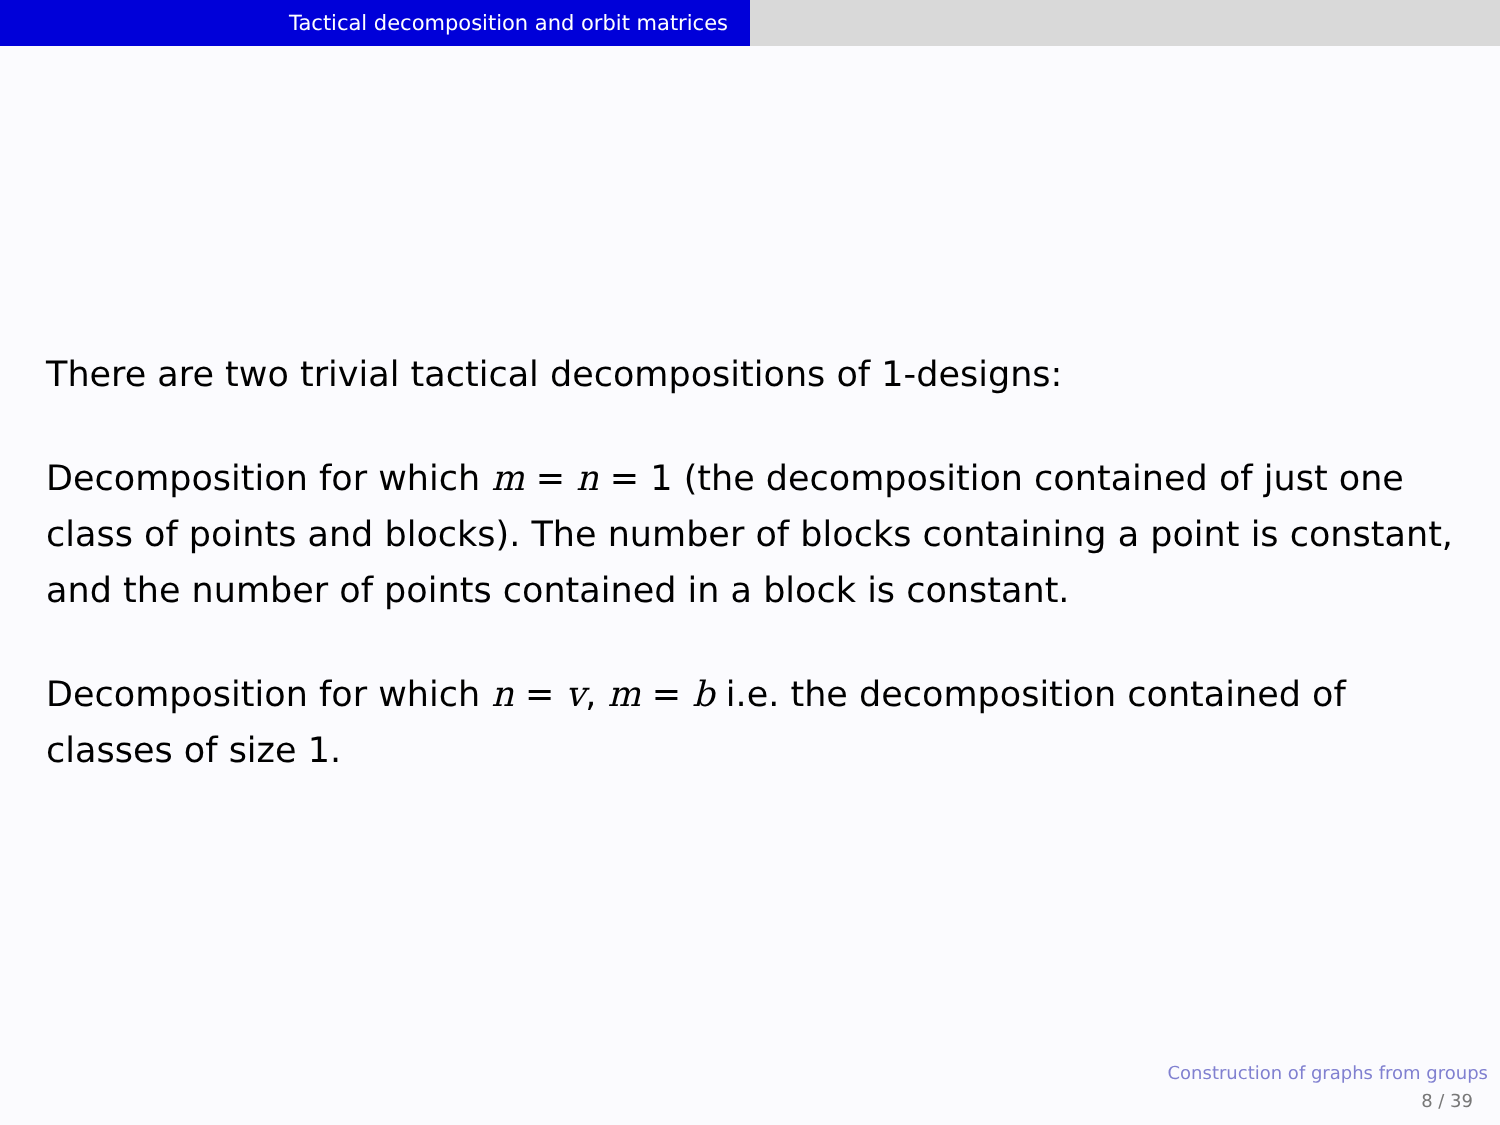Tactical decomposition and orbit matrices
There are two trivial tactical decompositions of 1-designs:
Decomposition for which m = n = 1 (the decomposition contained of just one class of points and blocks). The number of blocks containing a point is constant, and the number of points contained in a block is constant.
Decomposition for which n = v, m = b i.e. the decomposition contained of classes of size 1.
Construction of graphs from groups
8 / 39